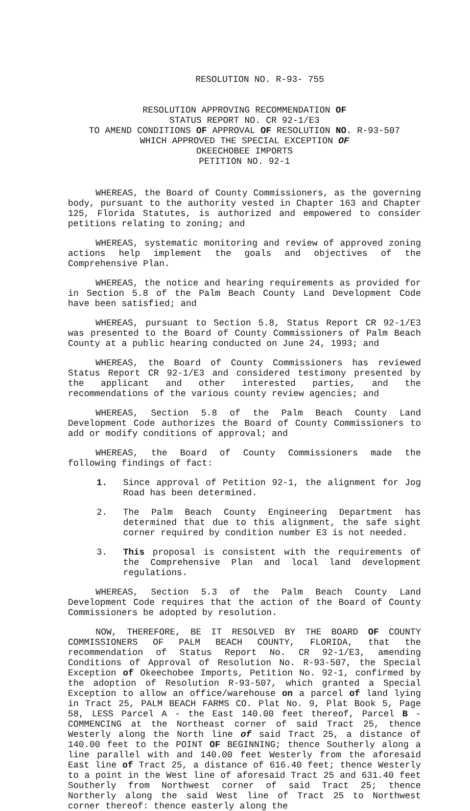RESOLUTION NO. R-93- 755
RESOLUTION APPROVING RECOMMENDATION OF
STATUS REPORT NO. CR 92-1/E3
TO AMEND CONDITIONS OF APPROVAL OF RESOLUTION NO. R-93-507
WHICH APPROVED THE SPECIAL EXCEPTION OF
OKEECHOBEE IMPORTS
PETITION NO. 92-1
WHEREAS, the Board of County Commissioners, as the governing body, pursuant to the authority vested in Chapter 163 and Chapter 125, Florida Statutes, is authorized and empowered to consider petitions relating to zoning; and
WHEREAS, systematic monitoring and review of approved zoning actions help implement the goals and objectives of the Comprehensive Plan.
WHEREAS, the notice and hearing requirements as provided for in Section 5.8 of the Palm Beach County Land Development Code have been satisfied; and
WHEREAS, pursuant to Section 5.8, Status Report CR 92-1/E3 was presented to the Board of County Commissioners of Palm Beach County at a public hearing conducted on June 24, 1993; and
WHEREAS, the Board of County Commissioners has reviewed Status Report CR 92-1/E3 and considered testimony presented by the applicant and other interested parties, and the recommendations of the various county review agencies; and
WHEREAS, Section 5.8 of the Palm Beach County Land Development Code authorizes the Board of County Commissioners to add or modify conditions of approval; and
WHEREAS, the Board of County Commissioners made the following findings of fact:
1. Since approval of Petition 92-1, the alignment for Jog Road has been determined.
2. The Palm Beach County Engineering Department has determined that due to this alignment, the safe sight corner required by condition number E3 is not needed.
3. This proposal is consistent with the requirements of the Comprehensive Plan and local land development regulations.
WHEREAS, Section 5.3 of the Palm Beach County Land Development Code requires that the action of the Board of County Commissioners be adopted by resolution.
NOW, THEREFORE, BE IT RESOLVED BY THE BOARD OF COUNTY COMMISSIONERS OF PALM BEACH COUNTY, FLORIDA, that the recommendation of Status Report No. CR 92-1/E3, amending Conditions of Approval of Resolution No. R-93-507, the Special Exception of Okeechobee Imports, Petition No. 92-1, confirmed by the adoption of Resolution R-93-507, which granted a Special Exception to allow an office/warehouse on a parcel of land lying in Tract 25, PALM BEACH FARMS CO. Plat No. 9, Plat Book 5, Page 58, LESS Parcel A - the East 140.00 feet thereof, Parcel B - COMMENCING at the Northeast corner of said Tract 25, thence Westerly along the North line of said Tract 25, a distance of 140.00 feet to the POINT OF BEGINNING; thence Southerly along a line parallel with and 140.00 feet Westerly from the aforesaid East line of Tract 25, a distance of 616.40 feet; thence Westerly to a point in the West line of aforesaid Tract 25 and 631.40 feet Southerly from Northwest corner of said Tract 25; thence Northerly along the said West line of Tract 25 to Northwest corner thereof: thence easterly along the